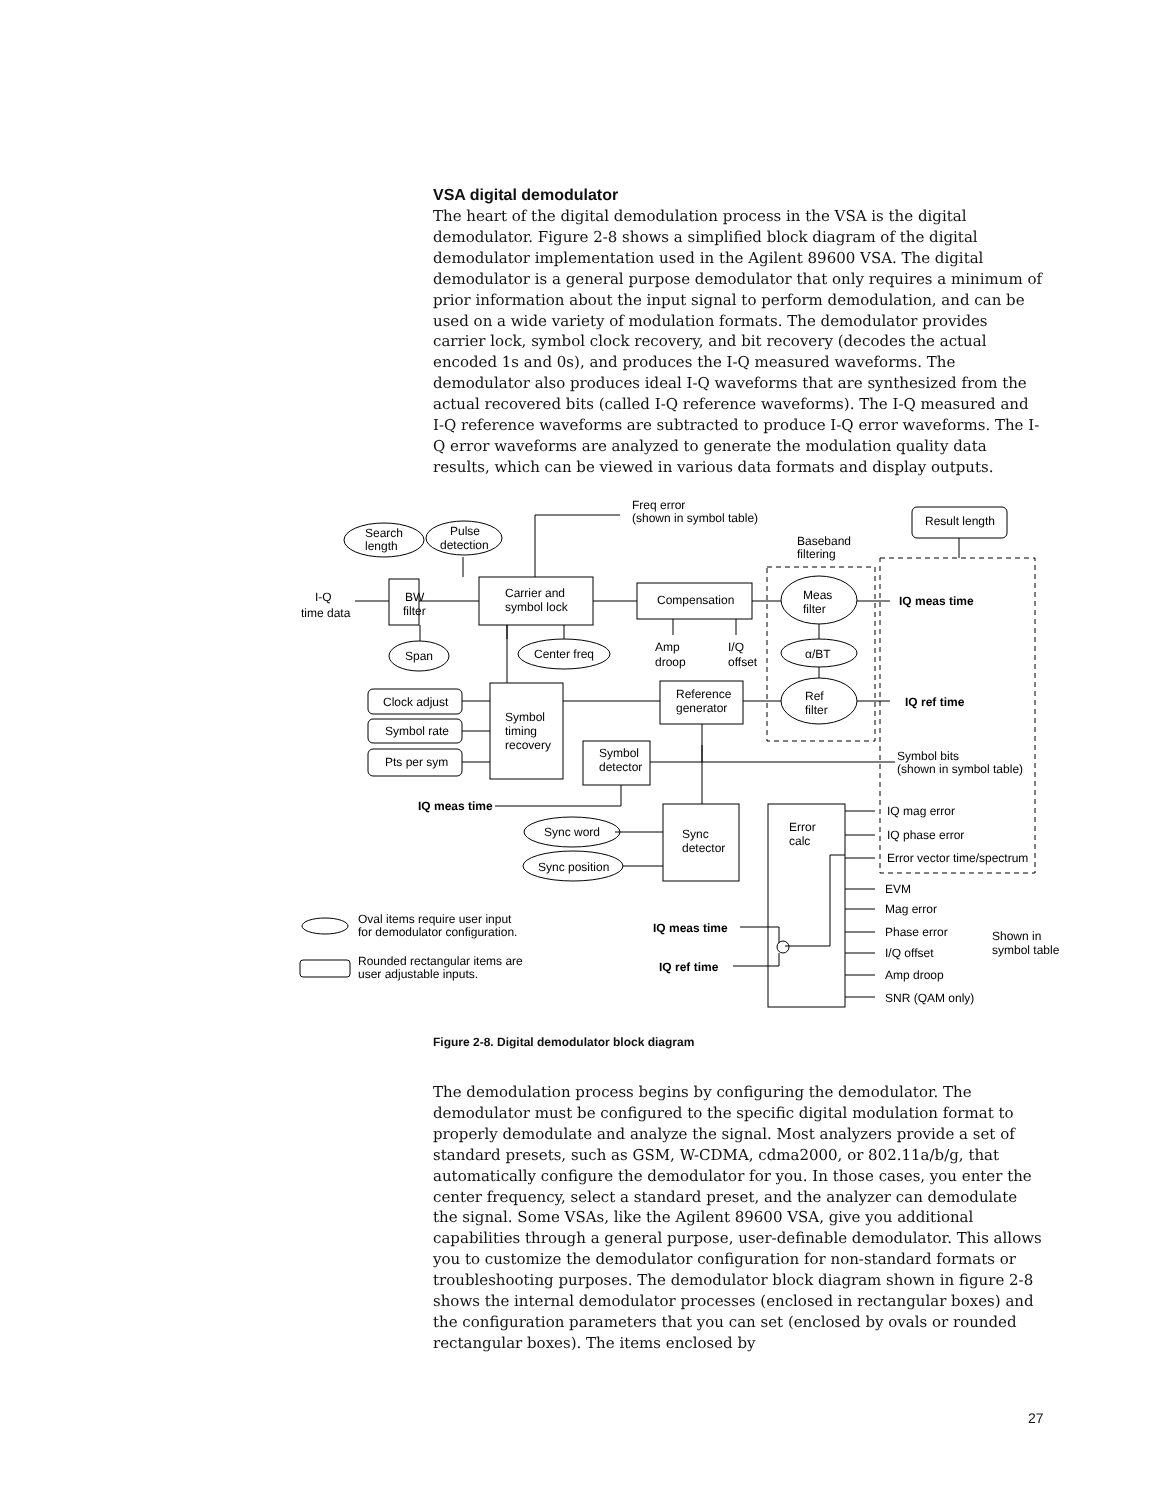VSA digital demodulator
The heart of the digital demodulation process in the VSA is the digital demodulator. Figure 2-8 shows a simplified block diagram of the digital demodulator implementation used in the Agilent 89600 VSA. The digital demodulator is a general purpose demodulator that only requires a minimum of prior information about the input signal to perform demodulation, and can be used on a wide variety of modulation formats. The demodulator provides carrier lock, symbol clock recovery, and bit recovery (decodes the actual encoded 1s and 0s), and produces the I-Q measured waveforms. The demodulator also produces ideal I-Q waveforms that are synthesized from the actual recovered bits (called I-Q reference waveforms). The I-Q measured and I-Q reference waveforms are subtracted to produce I-Q error waveforms. The I-Q error waveforms are analyzed to generate the modulation quality data results, which can be viewed in various data formats and display outputs.
Freq error
(shown in symbol table)
Result length
Search
length
Pulse
detection
Baseband
filtering
I-Q
time data
BW
filter
Carrier and
symbol lock
Compensation
Meas
filter
IQ meas time
Span
Center freq
Amp
droop
I/Q
offset
α/BT
Clock adjust
Symbol rate
Pts per sym
Symbol
timing
recovery
Reference
generator
Ref
filter
IQ ref time
Symbol
detector
Symbol bits
(shown in symbol table)
IQ meas time
Sync word
Sync position
Sync
detector
Error
calc
IQ mag error
IQ phase error
Error vector time/spectrum
EVM
Mag error
Phase error
I/Q offset
Amp droop
SNR (QAM only)
Shown in
symbol table
Oval items require user input
for demodulator configuration.
Rounded rectangular items are
user adjustable inputs.
IQ meas time
IQ ref time
Figure 2-8. Digital demodulator block diagram
The demodulation process begins by configuring the demodulator. The demodulator must be configured to the specific digital modulation format to properly demodulate and analyze the signal. Most analyzers provide a set of standard presets, such as GSM, W-CDMA, cdma2000, or 802.11a/b/g, that automatically configure the demodulator for you. In those cases, you enter the center frequency, select a standard preset, and the analyzer can demodulate the signal. Some VSAs, like the Agilent 89600 VSA, give you additional capabilities through a general purpose, user-definable demodulator. This allows you to customize the demodulator configuration for non-standard formats or troubleshooting purposes. The demodulator block diagram shown in figure 2-8 shows the internal demodulator processes (enclosed in rectangular boxes) and the configuration parameters that you can set (enclosed by ovals or rounded rectangular boxes). The items enclosed by
27